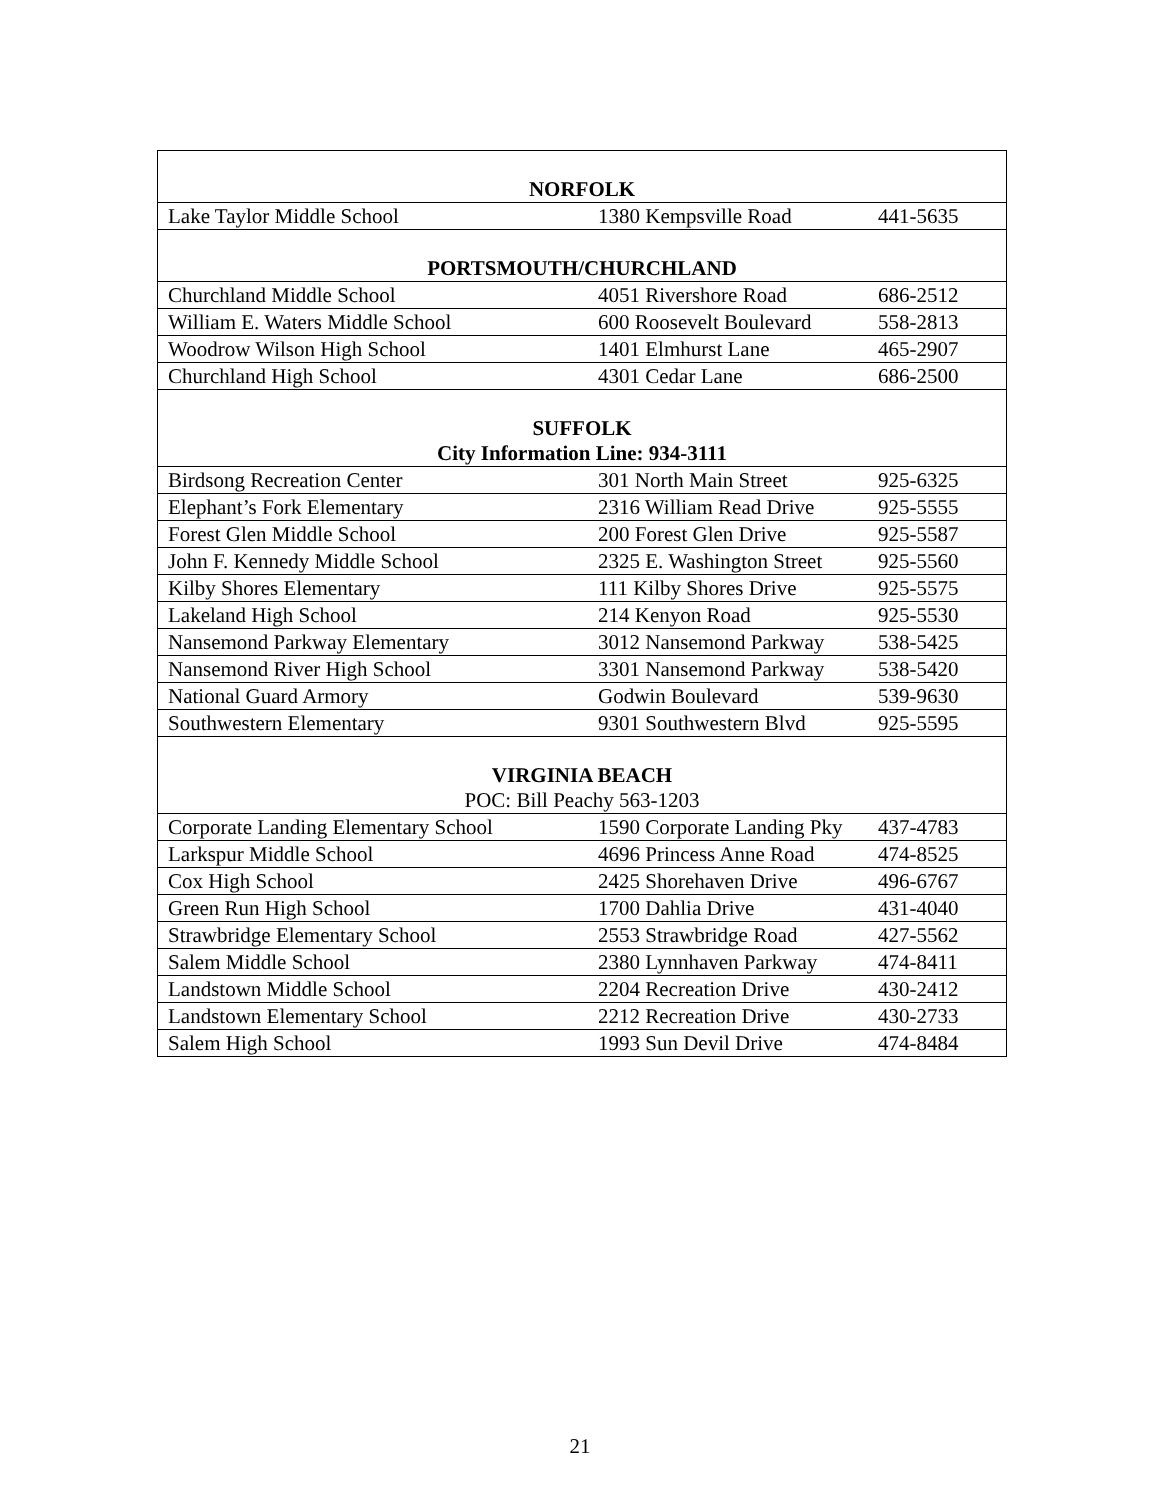| NORFOLK | | |
| --- | --- | --- |
| Lake Taylor Middle School | 1380 Kempsville Road | 441-5635 |
| PORTSMOUTH/CHURCHLAND | | |
| Churchland Middle School | 4051 Rivershore Road | 686-2512 |
| William E. Waters Middle School | 600 Roosevelt Boulevard | 558-2813 |
| Woodrow Wilson High School | 1401 Elmhurst Lane | 465-2907 |
| Churchland High School | 4301 Cedar Lane | 686-2500 |
| SUFFOLK | | |
| City Information Line: 934-3111 | | |
| Birdsong Recreation Center | 301 North Main Street | 925-6325 |
| Elephant’s Fork Elementary | 2316 William Read Drive | 925-5555 |
| Forest Glen Middle School | 200 Forest Glen Drive | 925-5587 |
| John F. Kennedy Middle School | 2325 E. Washington Street | 925-5560 |
| Kilby Shores Elementary | 111 Kilby Shores Drive | 925-5575 |
| Lakeland High School | 214 Kenyon Road | 925-5530 |
| Nansemond Parkway Elementary | 3012 Nansemond Parkway | 538-5425 |
| Nansemond River High School | 3301 Nansemond Parkway | 538-5420 |
| National Guard Armory | Godwin Boulevard | 539-9630 |
| Southwestern Elementary | 9301 Southwestern Blvd | 925-5595 |
| VIRGINIA BEACH | | |
| POC: Bill Peachy 563-1203 | | |
| Corporate Landing Elementary School | 1590 Corporate Landing Pky | 437-4783 |
| Larkspur Middle School | 4696 Princess Anne Road | 474-8525 |
| Cox High School | 2425 Shorehaven Drive | 496-6767 |
| Green Run High School | 1700 Dahlia Drive | 431-4040 |
| Strawbridge Elementary School | 2553 Strawbridge Road | 427-5562 |
| Salem Middle School | 2380 Lynnhaven Parkway | 474-8411 |
| Landstown Middle School | 2204 Recreation Drive | 430-2412 |
| Landstown Elementary School | 2212 Recreation Drive | 430-2733 |
| Salem High School | 1993 Sun Devil Drive | 474-8484 |
21